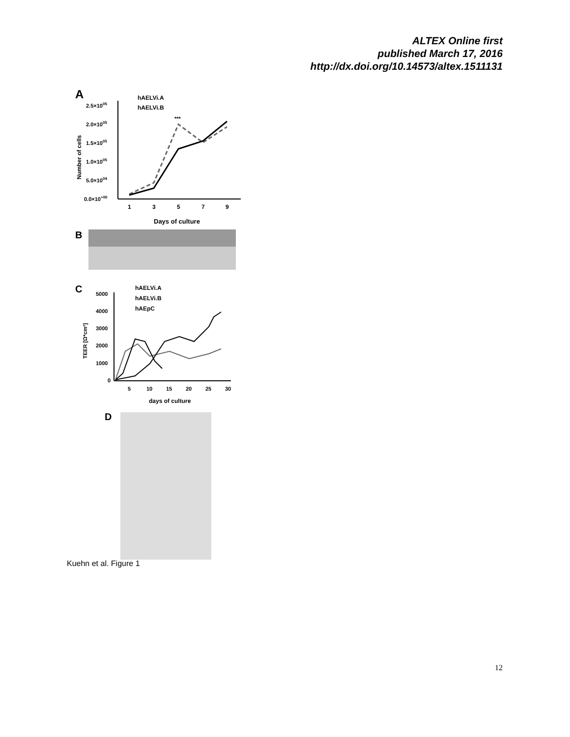ALTEX Online first
published March 17, 2016
http://dx.doi.org/10.14573/altex.1511131
A
hAELVi.A
hAELVi.B
***
2.5×1005
2.0×1005
1.5×1005
1.0×1005
5.0×1004
0.0×10+00
Number of cells
1
3
5
7
9
Days of culture
B
C
hAELVi.A
hAELVi.B
hAEpC
5000
4000
3000
2000
1000
0
TEER [Ω*cm²]
5
10
15
20
25
30
days of culture
D
Kuehn et al. Figure 1
12